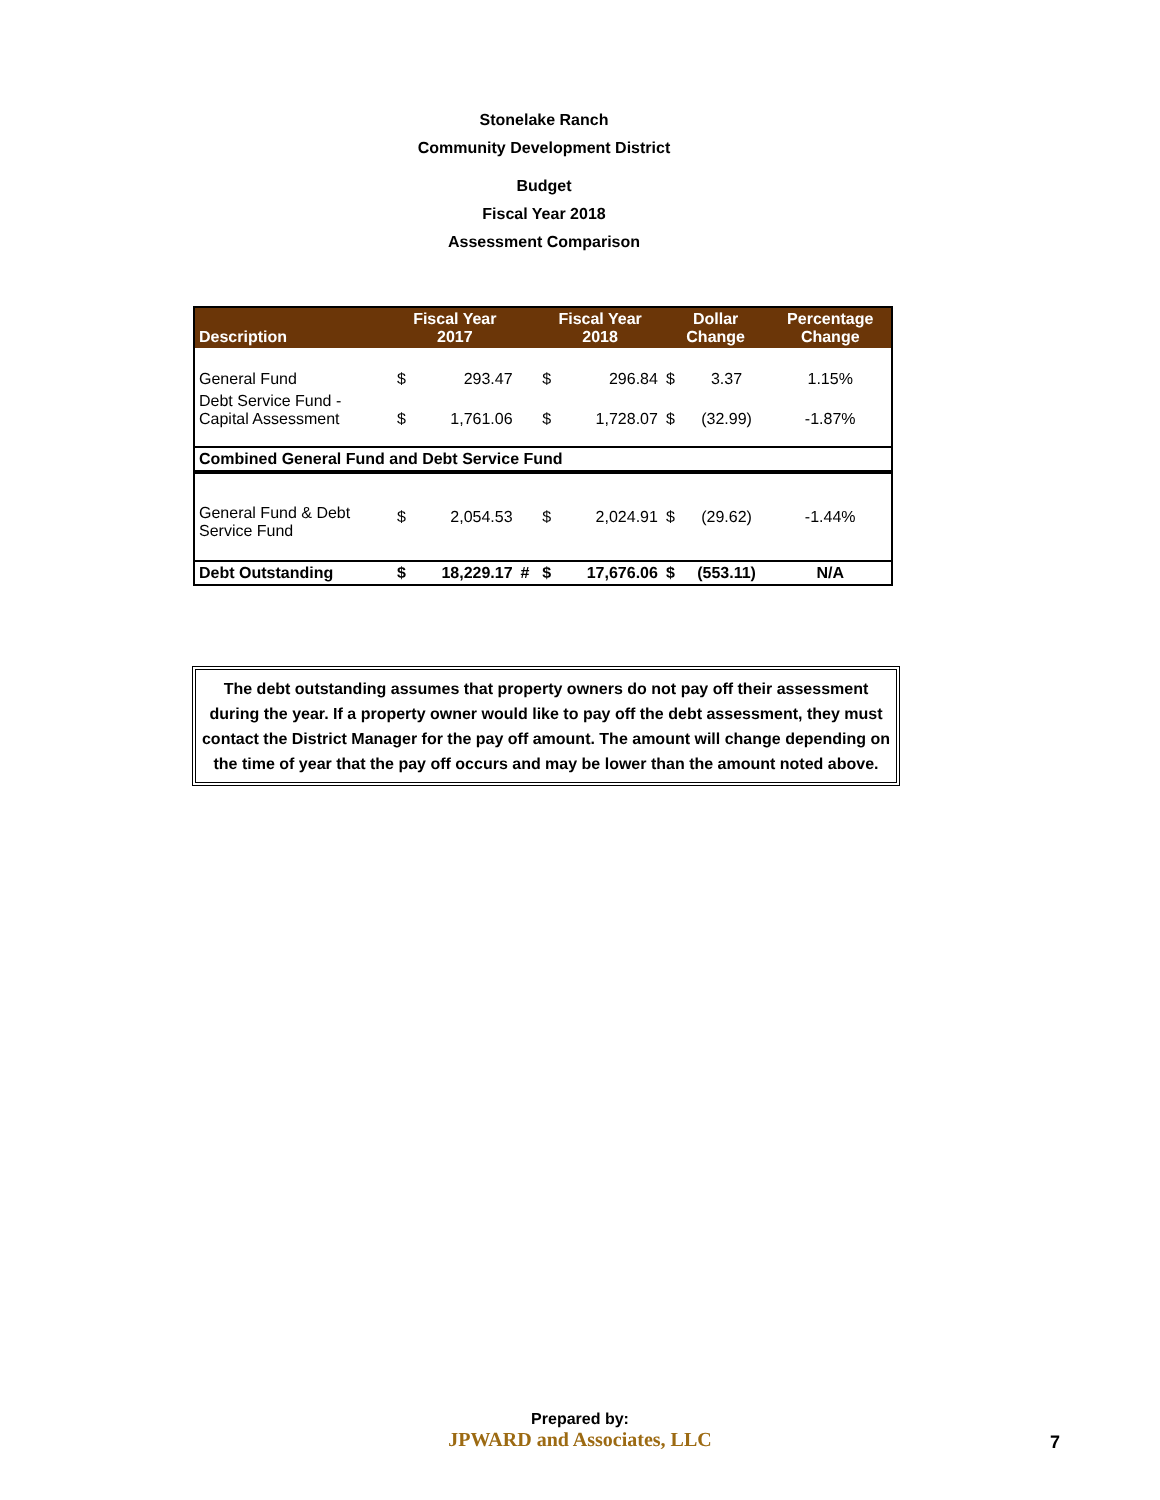Stonelake Ranch
Community Development District
Budget
Fiscal Year 2018
Assessment Comparison
| Description | Fiscal Year 2017 | | | Fiscal Year 2018 | | Dollar Change | | Percentage Change |
| --- | --- | --- | --- | --- | --- | --- | --- | --- |
| General Fund | $ | 293.47 | | $ | 296.84 | $ | 3.37 | 1.15% |
| Debt Service Fund - Capital Assessment | $ | 1,761.06 | | $ | 1,728.07 | $ | (32.99) | -1.87% |
| Combined General Fund and Debt Service Fund | | | | | | | | |
| General Fund & Debt Service Fund | $ | 2,054.53 | | $ | 2,024.91 | $ | (29.62) | -1.44% |
| Debt Outstanding | $ | 18,229.17 | # | $ | 17,676.06 | $ | (553.11) | N/A |
The debt outstanding assumes that property owners do not pay off their assessment during the year. If a property owner would like to pay off the debt assessment, they must contact the District Manager for the pay off amount. The amount will change depending on the time of year that the pay off occurs and may be lower than the amount noted above.
Prepared by:
JPWARD and Associates, LLC
7